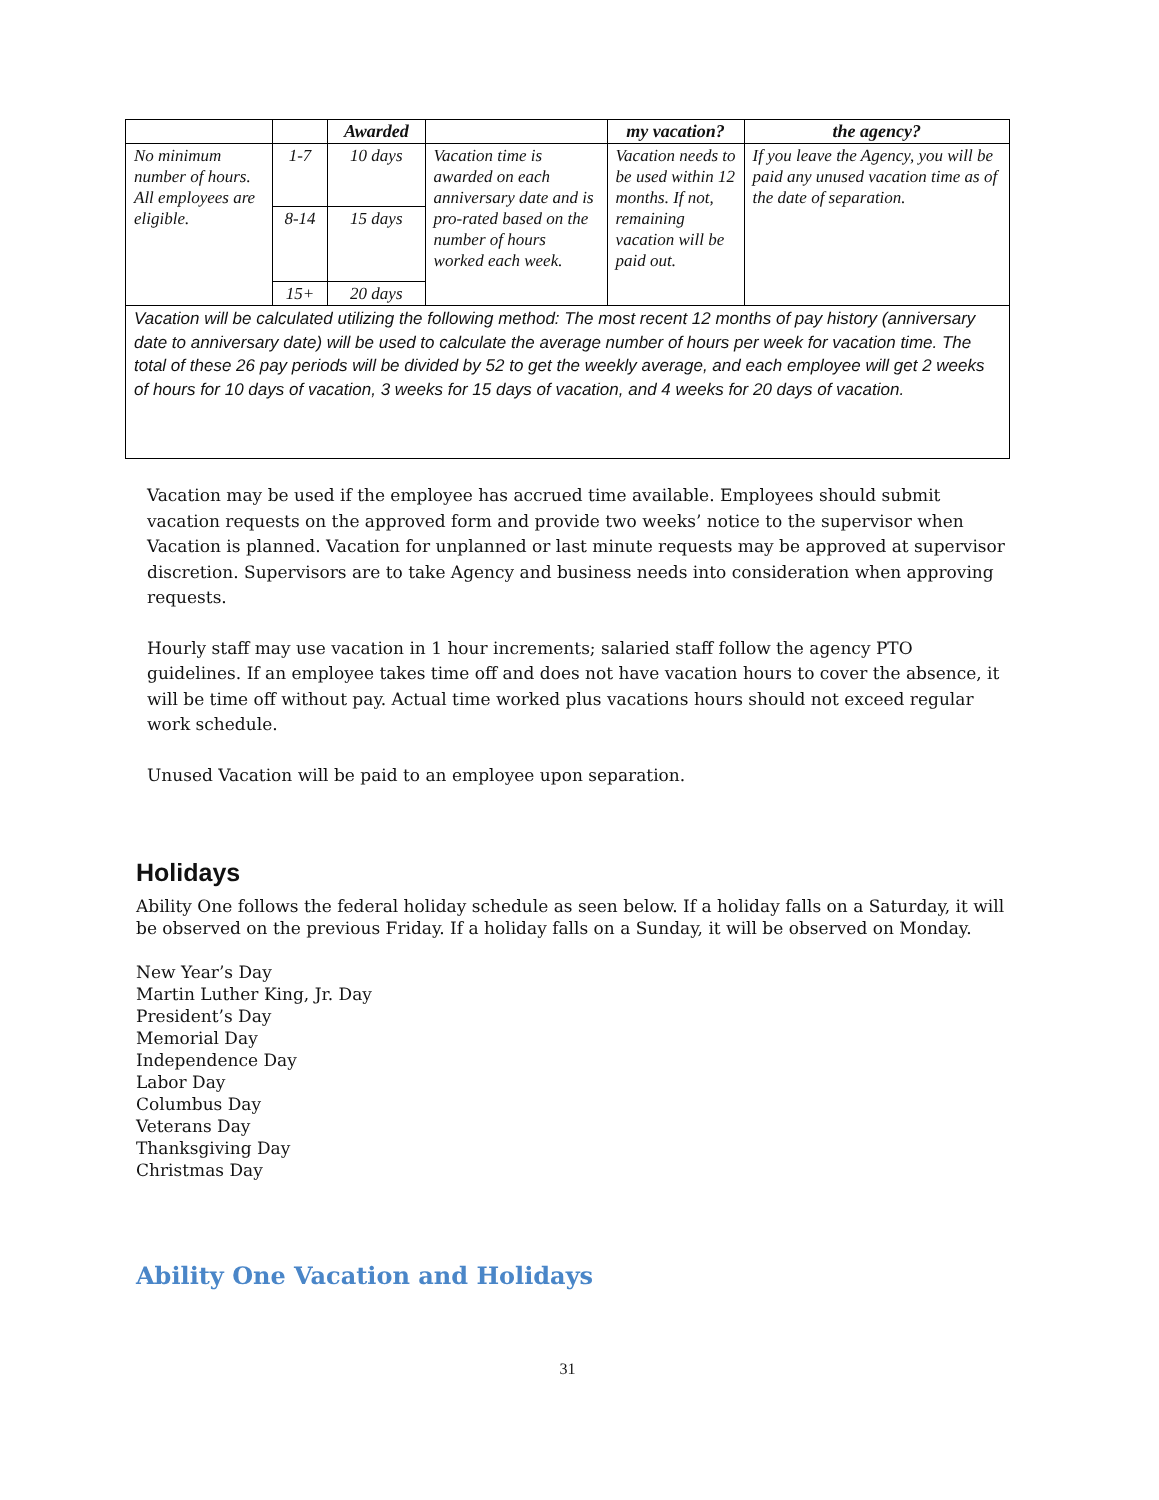| | | Awarded | | my vacation? | the agency? |
| --- | --- | --- | --- | --- | --- |
| No minimum number of hours. All employees are eligible. | 1-7 | 10 days | Vacation time is awarded on each anniversary date and is pro-rated based on the number of hours worked each week. | Vacation needs to be used within 12 months. If not, remaining vacation will be paid out. | If you leave the Agency, you will be paid any unused vacation time as of the date of separation. |
| | 8-14 | 15 days | | | |
| | 15+ | 20 days | | | |
| Vacation will be calculated utilizing the following method: The most recent 12 months of pay history (anniversary date to anniversary date) will be used to calculate the average number of hours per week for vacation time. The total of these 26 pay periods will be divided by 52 to get the weekly average, and each employee will get 2 weeks of hours for 10 days of vacation, 3 weeks for 15 days of vacation, and 4 weeks for 20 days of vacation. | | | | | |
Vacation may be used if the employee has accrued time available. Employees should submit vacation requests on the approved form and provide two weeks’ notice to the supervisor when Vacation is planned. Vacation for unplanned or last minute requests may be approved at supervisor discretion. Supervisors are to take Agency and business needs into consideration when approving requests.
Hourly staff may use vacation in 1 hour increments; salaried staff follow the agency PTO guidelines. If an employee takes time off and does not have vacation hours to cover the absence, it will be time off without pay. Actual time worked plus vacations hours should not exceed regular work schedule.
Unused Vacation will be paid to an employee upon separation.
Holidays
Ability One follows the federal holiday schedule as seen below. If a holiday falls on a Saturday, it will be observed on the previous Friday. If a holiday falls on a Sunday, it will be observed on Monday.
New Year’s Day
Martin Luther King, Jr. Day
President’s Day
Memorial Day
Independence Day
Labor Day
Columbus Day
Veterans Day
Thanksgiving Day
Christmas Day
Ability One Vacation and Holidays
31